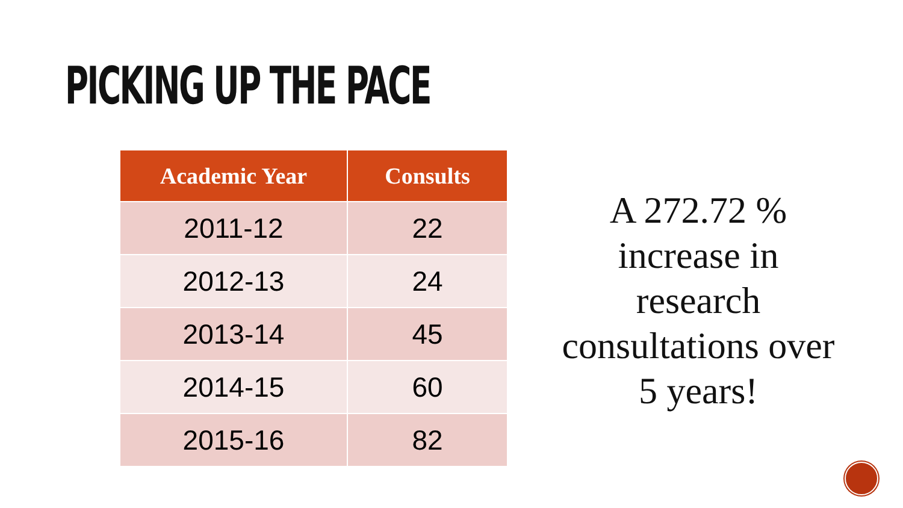PICKING UP THE PACE
| Academic Year | Consults |
| --- | --- |
| 2011-12 | 22 |
| 2012-13 | 24 |
| 2013-14 | 45 |
| 2014-15 | 60 |
| 2015-16 | 82 |
A 272.72 % increase in research consultations over 5 years!